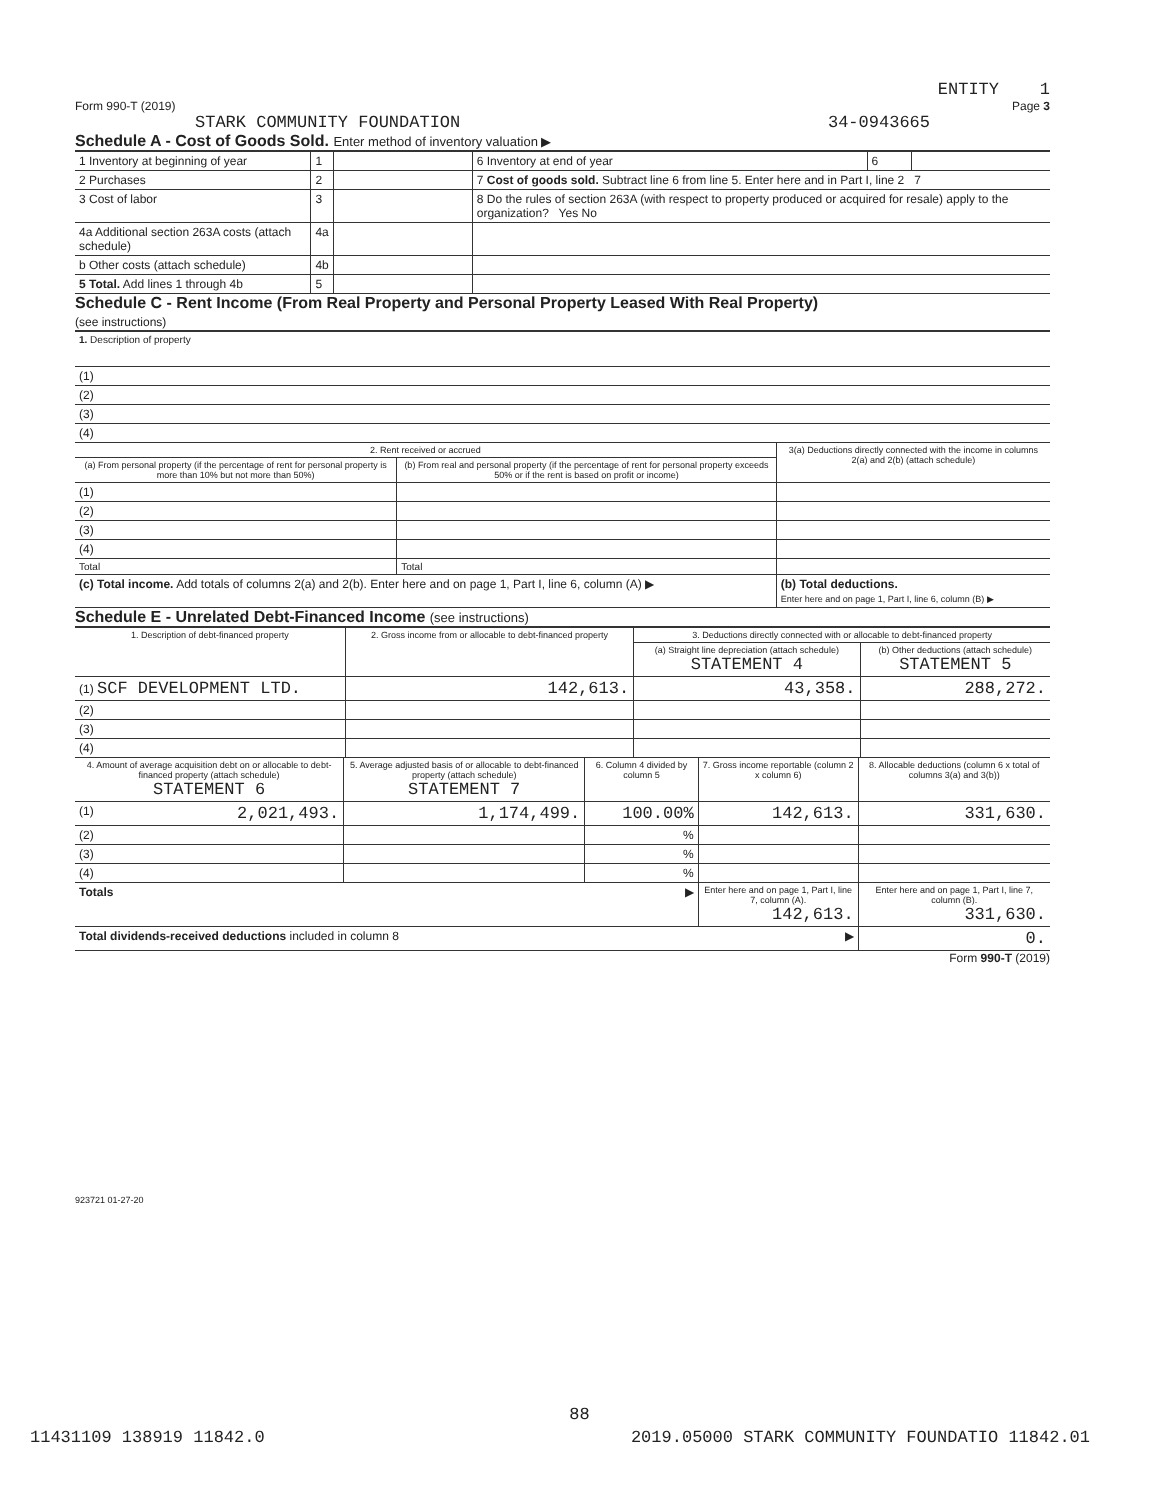ENTITY 1
Form 990-T (2019) Page 3
STARK COMMUNITY FOUNDATION 34-0943665
Schedule A - Cost of Goods Sold. Enter method of inventory valuation ▶
| 1 Inventory at beginning of year | 1 | | 6 Inventory at end of year | 6 | |
| 2 Purchases | 2 | | 7 Cost of goods sold. Subtract line 6 from line 5. Enter here and in Part I, line 2 7 | | |
| 3 Cost of labor | 3 | | 8 Do the rules of section 263A (with respect to property produced or acquired for resale) apply to the organization? Yes No | | |
| 4a Additional section 263A costs (attach schedule) | 4a | | | | |
| b Other costs (attach schedule) | 4b | | | | |
| 5 Total. Add lines 1 through 4b | 5 | | | | |
Schedule C - Rent Income (From Real Property and Personal Property Leased With Real Property)
(see instructions)
| 1. Description of property |
| (1) |
| (2) |
| (3) |
| (4) |
| 2. Rent received or accrued | | 3(a) Deductions directly connected with the income in columns 2(a) and 2(b) (attach schedule) |
| (a) From personal property (if the percentage of rent for personal property is more than 10% but not more than 50%) | (b) From real and personal property (if the percentage of rent for personal property exceeds 50% or if the rent is based on profit or income) | |
| (1) | | |
| (2) | | |
| (3) | | |
| (4) | | |
| Total | Total | |
| (c) Total income. Add totals of columns 2(a) and 2(b). Enter here and on page 1, Part I, line 6, column (A) ▶ | | (b) Total deductions. Enter here and on page 1, Part I, line 6, column (B) ▶ |
Schedule E - Unrelated Debt-Financed Income (see instructions)
| 1. Description of debt-financed property | 2. Gross income from or allocable to debt-financed property | 3. Deductions directly connected with or allocable to debt-financed property | |
| | | (a) Straight line depreciation (attach schedule) STATEMENT 4 | (b) Other deductions (attach schedule) STATEMENT 5 |
| (1) SCF DEVELOPMENT LTD. | 142,613. | 43,358. | 288,272. |
| (2) | | | |
| (3) | | | |
| (4) | | | |
| 4. Amount of average acquisition debt on or allocable to debt-financed property (attach schedule) STATEMENT 6 | 5. Average adjusted basis of or allocable to debt-financed property (attach schedule) STATEMENT 7 | 6. Column 4 divided by column 5 | 7. Gross income reportable (column 2 x column 6) | 8. Allocable deductions (column 6 x total of columns 3(a) and 3(b)) |
| (1) 2,021,493. | 1,174,499. | 100.00% | 142,613. | 331,630. |
| (2) | | % | | |
| (3) | | % | | |
| (4) | | % | | |
| Totals ▶ | | | Enter here and on page 1, Part I, line 7, column (A). 142,613. | Enter here and on page 1, Part I, line 7, column (B). 331,630. |
| Total dividends-received deductions included in column 8 ▶ | | | | 0. |
Form 990-T (2019)
923721 01-27-20
88
11431109 138919 11842.0 2019.05000 STARK COMMUNITY FOUNDATIO 11842.01